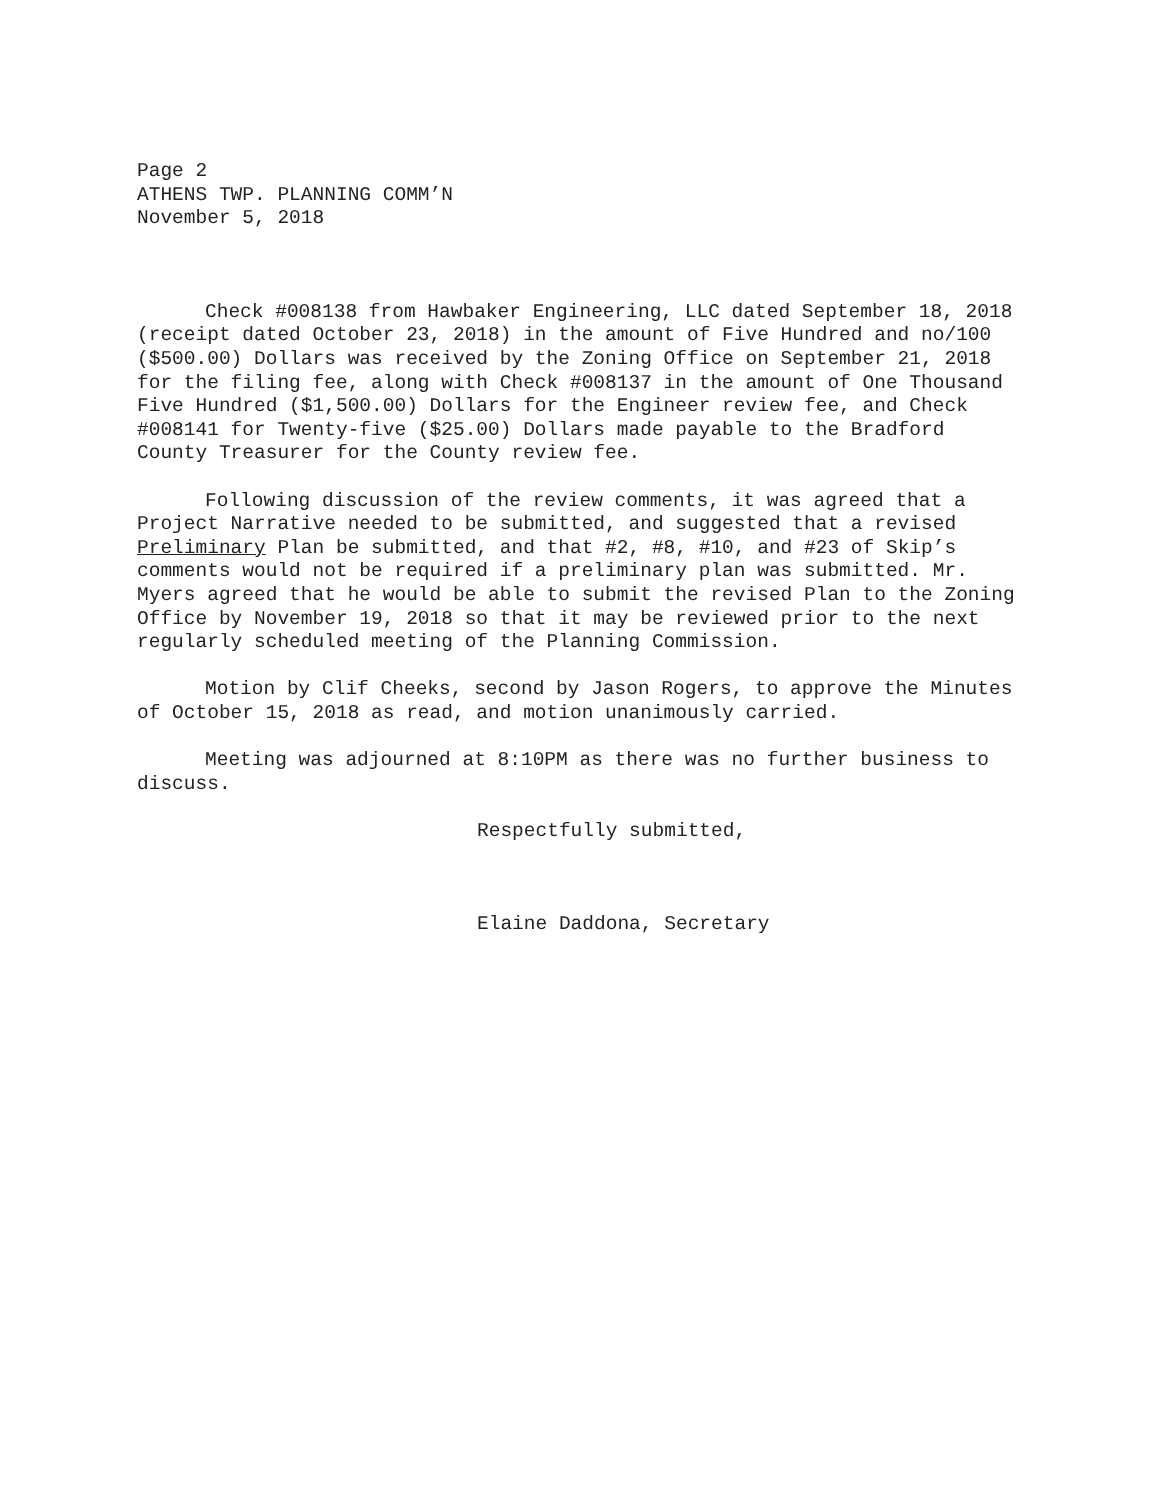Page 2
ATHENS TWP. PLANNING COMM’N
November 5, 2018
Check #008138 from Hawbaker Engineering, LLC dated September 18, 2018 (receipt dated October 23, 2018) in the amount of Five Hundred and no/100 ($500.00) Dollars was received by the Zoning Office on September 21, 2018 for the filing fee, along with Check #008137 in the amount of One Thousand Five Hundred ($1,500.00) Dollars for the Engineer review fee, and Check #008141 for Twenty-five ($25.00) Dollars made payable to the Bradford County Treasurer for the County review fee.
Following discussion of the review comments, it was agreed that a Project Narrative needed to be submitted, and suggested that a revised Preliminary Plan be submitted, and that #2, #8, #10, and #23 of Skip’s comments would not be required if a preliminary plan was submitted. Mr. Myers agreed that he would be able to submit the revised Plan to the Zoning Office by November 19, 2018 so that it may be reviewed prior to the next regularly scheduled meeting of the Planning Commission.
Motion by Clif Cheeks, second by Jason Rogers, to approve the Minutes of October 15, 2018 as read, and motion unanimously carried.
Meeting was adjourned at 8:10PM as there was no further business to discuss.
Respectfully submitted,
Elaine Daddona, Secretary